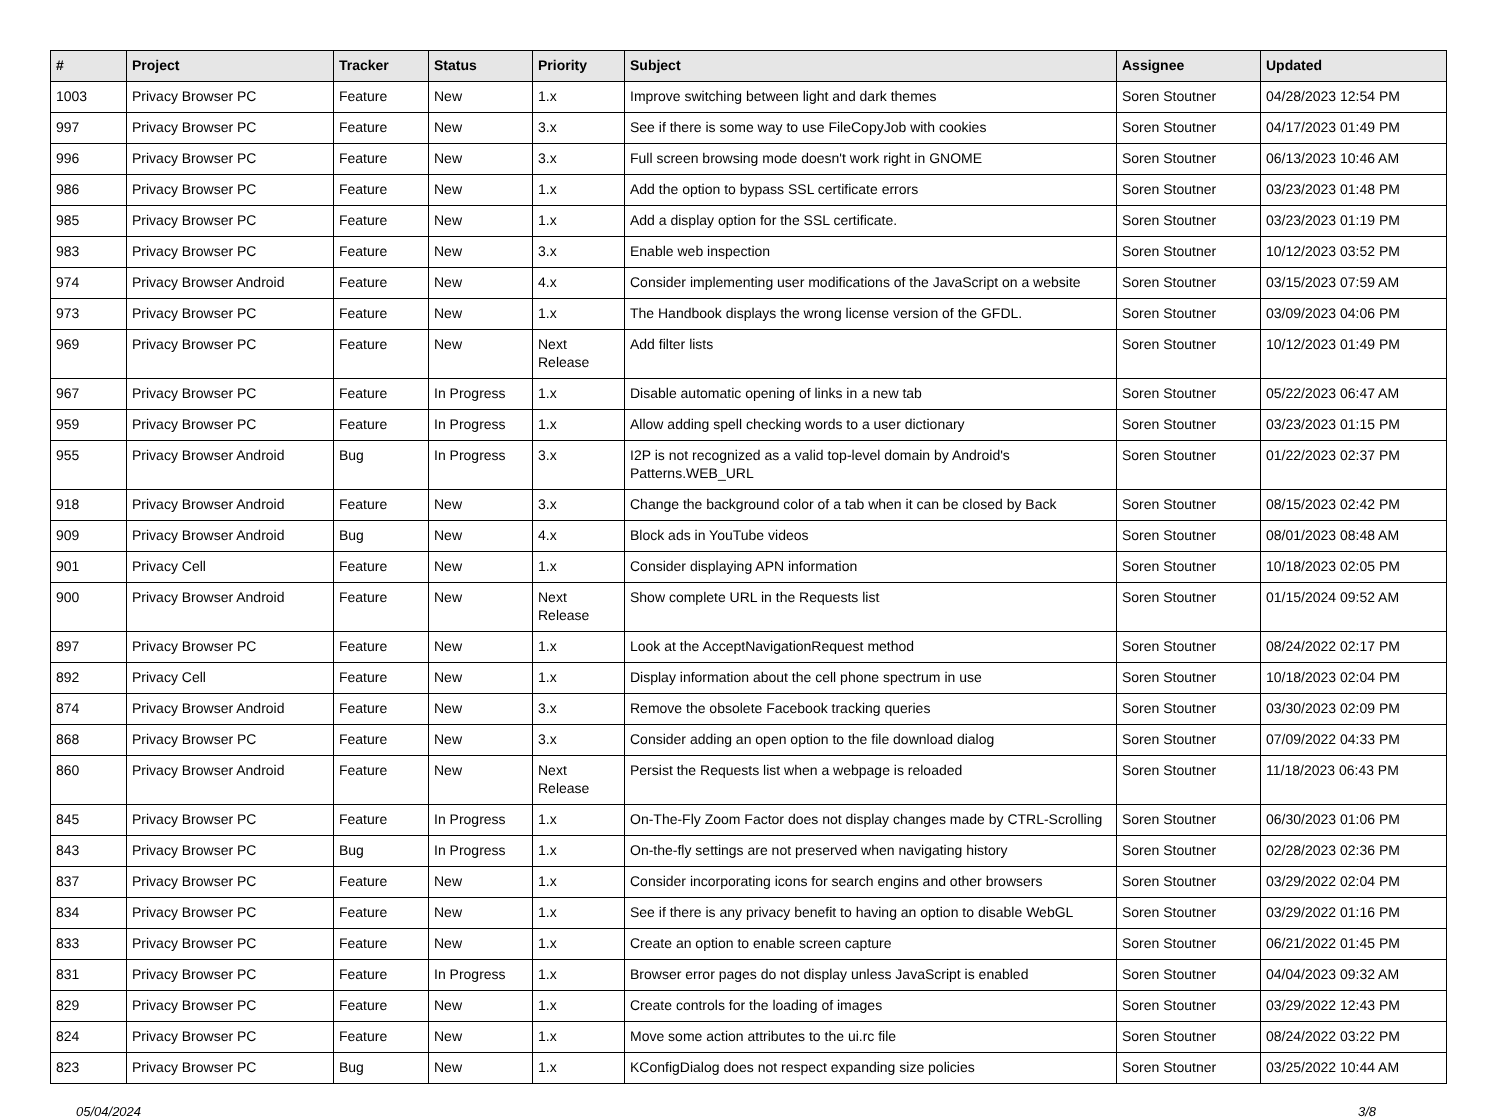| # | Project | Tracker | Status | Priority | Subject | Assignee | Updated |
| --- | --- | --- | --- | --- | --- | --- | --- |
| 1003 | Privacy Browser PC | Feature | New | 1.x | Improve switching between light and dark themes | Soren Stoutner | 04/28/2023 12:54 PM |
| 997 | Privacy Browser PC | Feature | New | 3.x | See if there is some way to use FileCopyJob with cookies | Soren Stoutner | 04/17/2023 01:49 PM |
| 996 | Privacy Browser PC | Feature | New | 3.x | Full screen browsing mode doesn't work right in GNOME | Soren Stoutner | 06/13/2023 10:46 AM |
| 986 | Privacy Browser PC | Feature | New | 1.x | Add the option to bypass SSL certificate errors | Soren Stoutner | 03/23/2023 01:48 PM |
| 985 | Privacy Browser PC | Feature | New | 1.x | Add a display option for the SSL certificate. | Soren Stoutner | 03/23/2023 01:19 PM |
| 983 | Privacy Browser PC | Feature | New | 3.x | Enable web inspection | Soren Stoutner | 10/12/2023 03:52 PM |
| 974 | Privacy Browser Android | Feature | New | 4.x | Consider implementing user modifications of the JavaScript on a website | Soren Stoutner | 03/15/2023 07:59 AM |
| 973 | Privacy Browser PC | Feature | New | 1.x | The Handbook displays the wrong license version of the GFDL. | Soren Stoutner | 03/09/2023 04:06 PM |
| 969 | Privacy Browser PC | Feature | New | Next Release | Add filter lists | Soren Stoutner | 10/12/2023 01:49 PM |
| 967 | Privacy Browser PC | Feature | In Progress | 1.x | Disable automatic opening of links in a new tab | Soren Stoutner | 05/22/2023 06:47 AM |
| 959 | Privacy Browser PC | Feature | In Progress | 1.x | Allow adding spell checking words to a user dictionary | Soren Stoutner | 03/23/2023 01:15 PM |
| 955 | Privacy Browser Android | Bug | In Progress | 3.x | I2P is not recognized as a valid top-level domain by Android's Patterns.WEB_URL | Soren Stoutner | 01/22/2023 02:37 PM |
| 918 | Privacy Browser Android | Feature | New | 3.x | Change the background color of a tab when it can be closed by Back | Soren Stoutner | 08/15/2023 02:42 PM |
| 909 | Privacy Browser Android | Bug | New | 4.x | Block ads in YouTube videos | Soren Stoutner | 08/01/2023 08:48 AM |
| 901 | Privacy Cell | Feature | New | 1.x | Consider displaying APN information | Soren Stoutner | 10/18/2023 02:05 PM |
| 900 | Privacy Browser Android | Feature | New | Next Release | Show complete URL in the Requests list | Soren Stoutner | 01/15/2024 09:52 AM |
| 897 | Privacy Browser PC | Feature | New | 1.x | Look at the AcceptNavigationRequest method | Soren Stoutner | 08/24/2022 02:17 PM |
| 892 | Privacy Cell | Feature | New | 1.x | Display information about the cell phone spectrum in use | Soren Stoutner | 10/18/2023 02:04 PM |
| 874 | Privacy Browser Android | Feature | New | 3.x | Remove the obsolete Facebook tracking queries | Soren Stoutner | 03/30/2023 02:09 PM |
| 868 | Privacy Browser PC | Feature | New | 3.x | Consider adding an open option to the file download dialog | Soren Stoutner | 07/09/2022 04:33 PM |
| 860 | Privacy Browser Android | Feature | New | Next Release | Persist the Requests list when a webpage is reloaded | Soren Stoutner | 11/18/2023 06:43 PM |
| 845 | Privacy Browser PC | Feature | In Progress | 1.x | On-The-Fly Zoom Factor does not display changes made by CTRL-Scrolling | Soren Stoutner | 06/30/2023 01:06 PM |
| 843 | Privacy Browser PC | Bug | In Progress | 1.x | On-the-fly settings are not preserved when navigating history | Soren Stoutner | 02/28/2023 02:36 PM |
| 837 | Privacy Browser PC | Feature | New | 1.x | Consider incorporating icons for search engins and other browsers | Soren Stoutner | 03/29/2022 02:04 PM |
| 834 | Privacy Browser PC | Feature | New | 1.x | See if there is any privacy benefit to having an option to disable WebGL | Soren Stoutner | 03/29/2022 01:16 PM |
| 833 | Privacy Browser PC | Feature | New | 1.x | Create an option to enable screen capture | Soren Stoutner | 06/21/2022 01:45 PM |
| 831 | Privacy Browser PC | Feature | In Progress | 1.x | Browser error pages do not display unless JavaScript is enabled | Soren Stoutner | 04/04/2023 09:32 AM |
| 829 | Privacy Browser PC | Feature | New | 1.x | Create controls for the loading of images | Soren Stoutner | 03/29/2022 12:43 PM |
| 824 | Privacy Browser PC | Feature | New | 1.x | Move some action attributes to the ui.rc file | Soren Stoutner | 08/24/2022 03:22 PM |
| 823 | Privacy Browser PC | Bug | New | 1.x | KConfigDialog does not respect expanding size policies | Soren Stoutner | 03/25/2022 10:44 AM |
05/04/2024 3/8